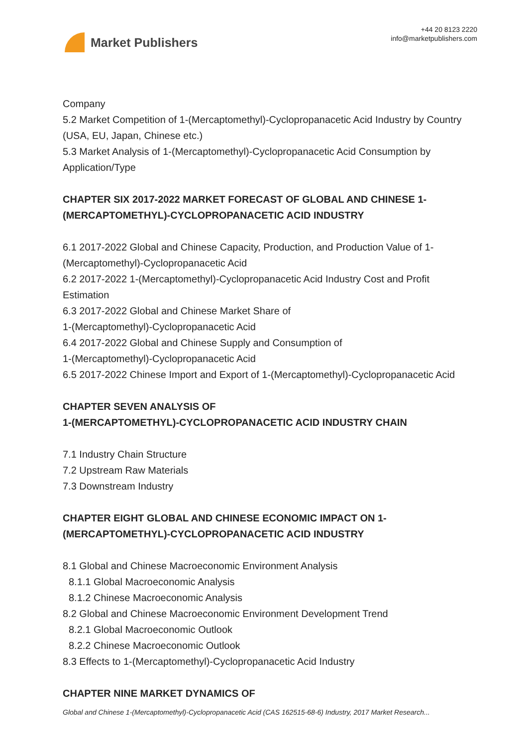Market Publishers
+44 20 8123 2220
info@marketpublishers.com
Company
5.2 Market Competition of 1-(Mercaptomethyl)-Cyclopropanacetic Acid Industry by Country (USA, EU, Japan, Chinese etc.)
5.3 Market Analysis of 1-(Mercaptomethyl)-Cyclopropanacetic Acid Consumption by Application/Type
CHAPTER SIX 2017-2022 MARKET FORECAST OF GLOBAL AND CHINESE 1-(MERCAPTOMETHYL)-CYCLOPROPANACETIC ACID INDUSTRY
6.1 2017-2022 Global and Chinese Capacity, Production, and Production Value of 1-(Mercaptomethyl)-Cyclopropanacetic Acid
6.2 2017-2022 1-(Mercaptomethyl)-Cyclopropanacetic Acid Industry Cost and Profit Estimation
6.3 2017-2022 Global and Chinese Market Share of
1-(Mercaptomethyl)-Cyclopropanacetic Acid
6.4 2017-2022 Global and Chinese Supply and Consumption of
1-(Mercaptomethyl)-Cyclopropanacetic Acid
6.5 2017-2022 Chinese Import and Export of 1-(Mercaptomethyl)-Cyclopropanacetic Acid
CHAPTER SEVEN ANALYSIS OF
1-(MERCAPTOMETHYL)-CYCLOPROPANACETIC ACID INDUSTRY CHAIN
7.1 Industry Chain Structure
7.2 Upstream Raw Materials
7.3 Downstream Industry
CHAPTER EIGHT GLOBAL AND CHINESE ECONOMIC IMPACT ON 1-(MERCAPTOMETHYL)-CYCLOPROPANACETIC ACID INDUSTRY
8.1 Global and Chinese Macroeconomic Environment Analysis
8.1.1 Global Macroeconomic Analysis
8.1.2 Chinese Macroeconomic Analysis
8.2 Global and Chinese Macroeconomic Environment Development Trend
8.2.1 Global Macroeconomic Outlook
8.2.2 Chinese Macroeconomic Outlook
8.3 Effects to 1-(Mercaptomethyl)-Cyclopropanacetic Acid Industry
CHAPTER NINE MARKET DYNAMICS OF
Global and Chinese 1-(Mercaptomethyl)-Cyclopropanacetic Acid (CAS 162515-68-6) Industry, 2017 Market Research...